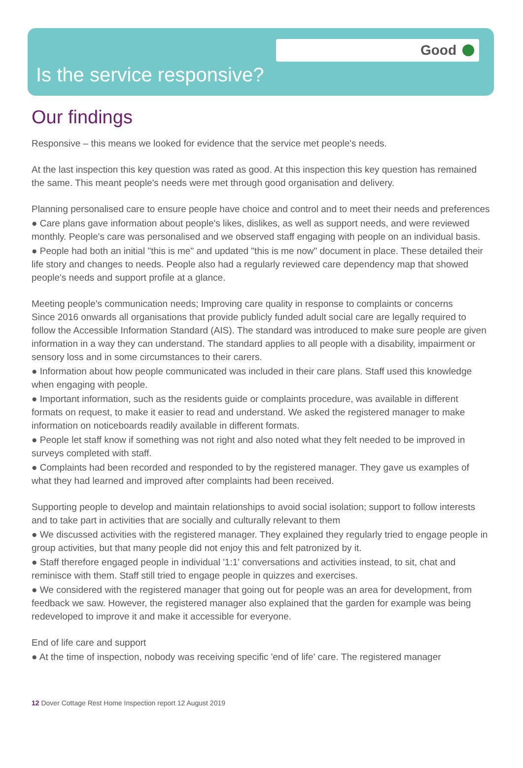Good
Is the service responsive?
Our findings
Responsive – this means we looked for evidence that the service met people's needs.
At the last inspection this key question was rated as good. At this inspection this key question has remained the same. This meant people's needs were met through good organisation and delivery.
Planning personalised care to ensure people have choice and control and to meet their needs and preferences
● Care plans gave information about people's likes, dislikes, as well as support needs, and were reviewed monthly. People's care was personalised and we observed staff engaging with people on an individual basis.
● People had both an initial "this is me" and updated "this is me now" document in place. These detailed their life story and changes to needs. People also had a regularly reviewed care dependency map that showed people's needs and support profile at a glance.
Meeting people's communication needs; Improving care quality in response to complaints or concerns
Since 2016 onwards all organisations that provide publicly funded adult social care are legally required to follow the Accessible Information Standard (AIS). The standard was introduced to make sure people are given information in a way they can understand. The standard applies to all people with a disability, impairment or sensory loss and in some circumstances to their carers.
● Information about how people communicated was included in their care plans. Staff used this knowledge when engaging with people.
● Important information, such as the residents guide or complaints procedure, was available in different formats on request, to make it easier to read and understand. We asked the registered manager to make information on noticeboards readily available in different formats.
● People let staff know if something was not right and also noted what they felt needed to be improved in surveys completed with staff.
● Complaints had been recorded and responded to by the registered manager. They gave us examples of what they had learned and improved after complaints had been received.
Supporting people to develop and maintain relationships to avoid social isolation; support to follow interests and to take part in activities that are socially and culturally relevant to them
● We discussed activities with the registered manager. They explained they regularly tried to engage people in group activities, but that many people did not enjoy this and felt patronized by it.
● Staff therefore engaged people in individual '1:1' conversations and activities instead, to sit, chat and reminisce with them. Staff still tried to engage people in quizzes and exercises.
● We considered with the registered manager that going out for people was an area for development, from feedback we saw. However, the registered manager also explained that the garden for example was being redeveloped to improve it and make it accessible for everyone.
End of life care and support
● At the time of inspection, nobody was receiving specific 'end of life' care. The registered manager
12 Dover Cottage Rest Home Inspection report 12 August 2019